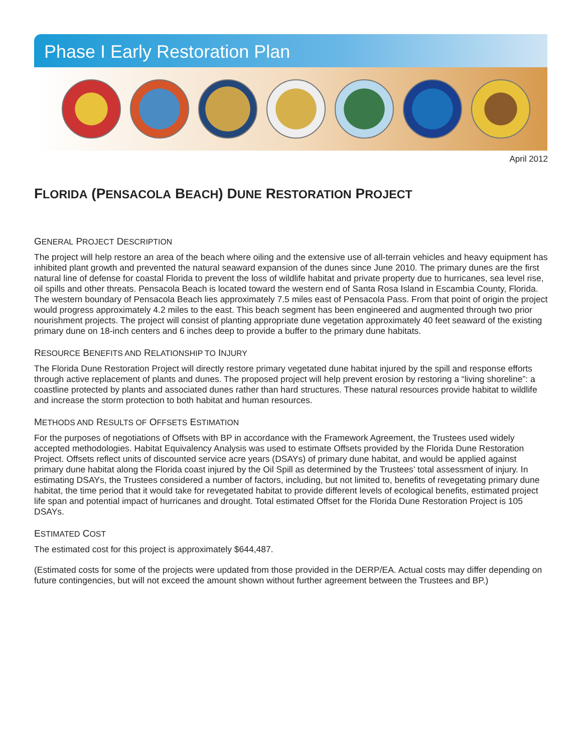Phase I Early Restoration Plan
April 2012
FLORIDA (PENSACOLA BEACH) DUNE RESTORATION PROJECT
GENERAL PROJECT DESCRIPTION
The project will help restore an area of the beach where oiling and the extensive use of all-terrain vehicles and heavy equipment has inhibited plant growth and prevented the natural seaward expansion of the dunes since June 2010. The primary dunes are the first natural line of defense for coastal Florida to prevent the loss of wildlife habitat and private property due to hurricanes, sea level rise, oil spills and other threats. Pensacola Beach is located toward the western end of Santa Rosa Island in Escambia County, Florida. The western boundary of Pensacola Beach lies approximately 7.5 miles east of Pensacola Pass. From that point of origin the project would progress approximately 4.2 miles to the east. This beach segment has been engineered and augmented through two prior nourishment projects. The project will consist of planting appropriate dune vegetation approximately 40 feet seaward of the existing primary dune on 18-inch centers and 6 inches deep to provide a buffer to the primary dune habitats.
RESOURCE BENEFITS AND RELATIONSHIP TO INJURY
The Florida Dune Restoration Project will directly restore primary vegetated dune habitat injured by the spill and response efforts through active replacement of plants and dunes. The proposed project will help prevent erosion by restoring a “living shoreline”: a coastline protected by plants and associated dunes rather than hard structures. These natural resources provide habitat to wildlife and increase the storm protection to both habitat and human resources.
METHODS AND RESULTS OF OFFSETS ESTIMATION
For the purposes of negotiations of Offsets with BP in accordance with the Framework Agreement, the Trustees used widely accepted methodologies. Habitat Equivalency Analysis was used to estimate Offsets provided by the Florida Dune Restoration Project. Offsets reflect units of discounted service acre years (DSAYs) of primary dune habitat, and would be applied against primary dune habitat along the Florida coast injured by the Oil Spill as determined by the Trustees’ total assessment of injury. In estimating DSAYs, the Trustees considered a number of factors, including, but not limited to, benefits of revegetating primary dune habitat, the time period that it would take for revegetated habitat to provide different levels of ecological benefits, estimated project life span and potential impact of hurricanes and drought. Total estimated Offset for the Florida Dune Restoration Project is 105 DSAYs.
ESTIMATED COST
The estimated cost for this project is approximately $644,487.
(Estimated costs for some of the projects were updated from those provided in the DERP/EA. Actual costs may differ depending on future contingencies, but will not exceed the amount shown without further agreement between the Trustees and BP.)